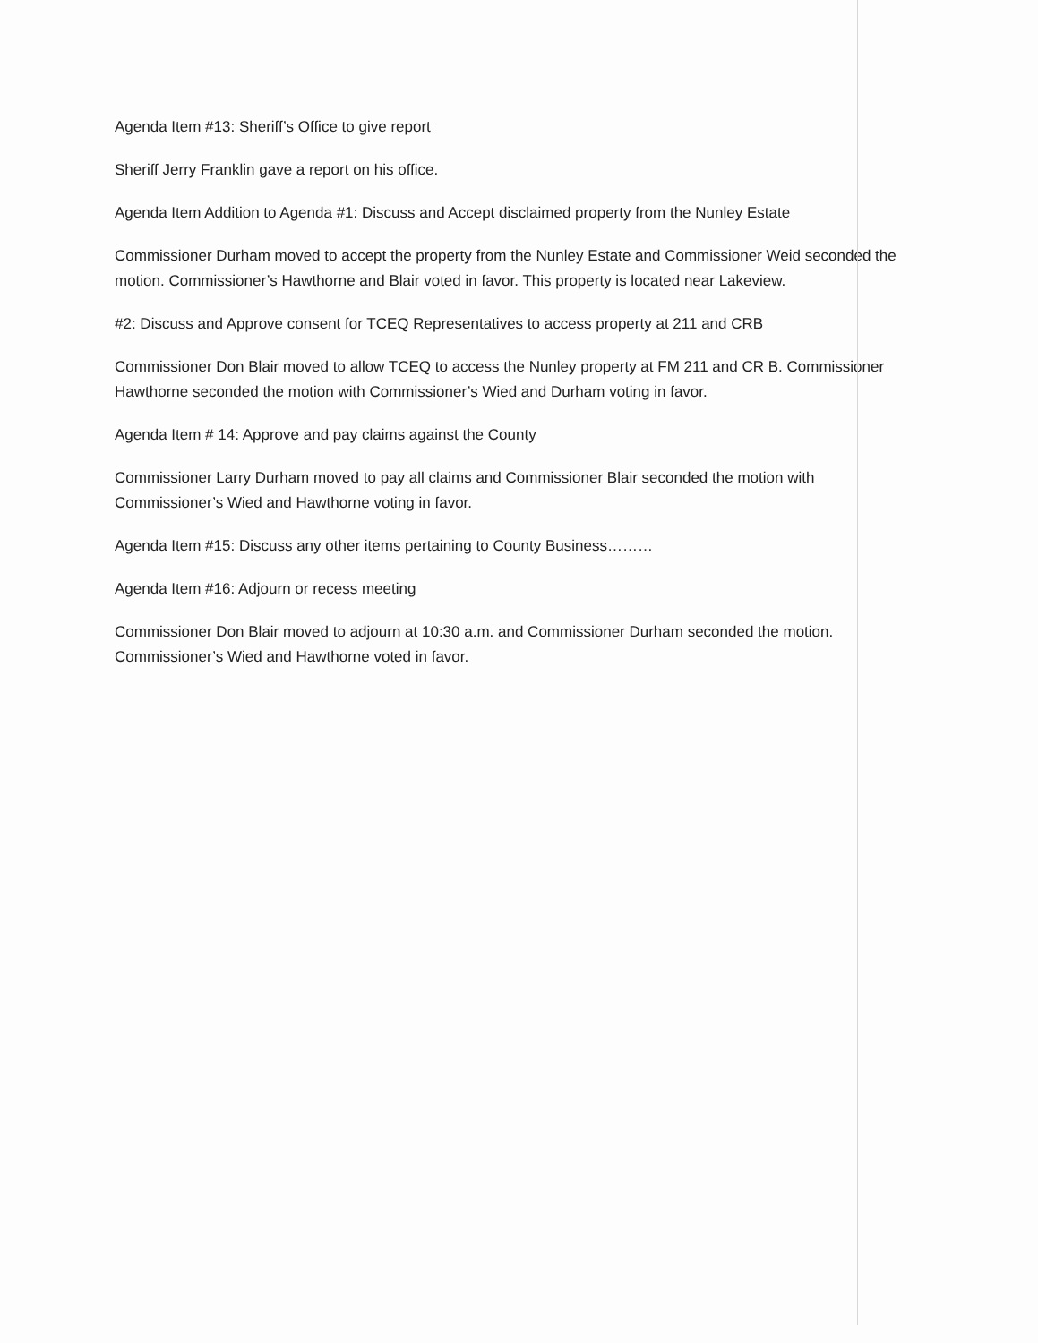Agenda Item #13: Sheriff’s Office to give report
Sheriff Jerry Franklin gave a report on his office.
Agenda Item Addition to Agenda #1: Discuss and Accept disclaimed property from the Nunley Estate
Commissioner Durham moved to accept the property from the Nunley Estate and Commissioner Weid seconded the motion. Commissioner’s Hawthorne and Blair voted in favor. This property is located near Lakeview.
#2: Discuss and Approve consent for TCEQ Representatives to access property at 211 and CRB
Commissioner Don Blair moved to allow TCEQ to access the Nunley property at FM 211 and CR B. Commissioner Hawthorne seconded the motion with Commissioner’s Wied and Durham voting in favor.
Agenda Item # 14: Approve and pay claims against the County
Commissioner Larry Durham moved to pay all claims and Commissioner Blair seconded the motion with Commissioner’s Wied and Hawthorne voting in favor.
Agenda Item #15: Discuss any other items pertaining to County Business………
Agenda Item #16: Adjourn or recess meeting
Commissioner Don Blair moved to adjourn at 10:30 a.m. and Commissioner Durham seconded the motion. Commissioner’s Wied and Hawthorne voted in favor.